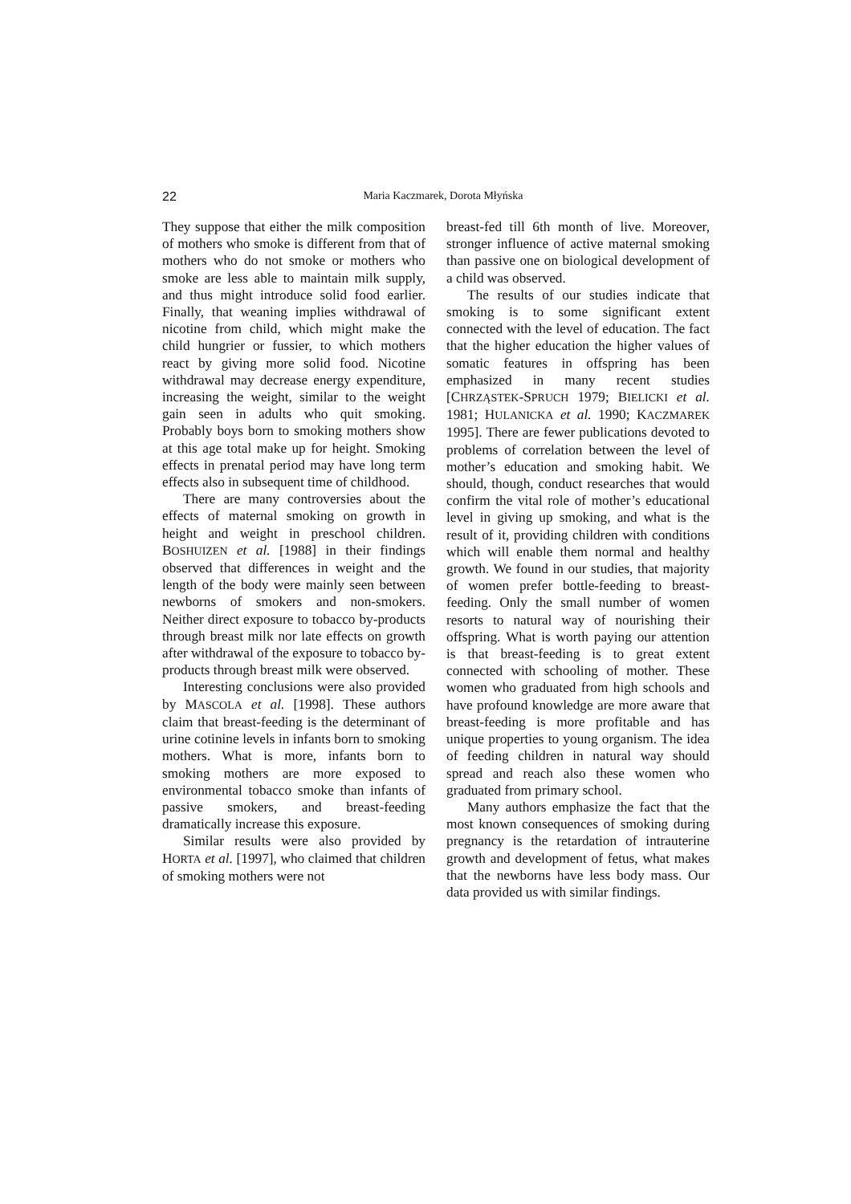22
Maria Kaczmarek, Dorota Młyńska
They suppose that either the milk composition of mothers who smoke is different from that of mothers who do not smoke or mothers who smoke are less able to maintain milk supply, and thus might introduce solid food earlier. Finally, that weaning implies withdrawal of nicotine from child, which might make the child hungrier or fussier, to which mothers react by giving more solid food. Nicotine withdrawal may decrease energy expenditure, increasing the weight, similar to the weight gain seen in adults who quit smoking. Probably boys born to smoking mothers show at this age total make up for height. Smoking effects in prenatal period may have long term effects also in subsequent time of childhood.
There are many controversies about the effects of maternal smoking on growth in height and weight in preschool children. BOSHUIZEN et al. [1988] in their findings observed that differences in weight and the length of the body were mainly seen between newborns of smokers and non-smokers. Neither direct exposure to tobacco by-products through breast milk nor late effects on growth after withdrawal of the exposure to tobacco by-products through breast milk were observed.
Interesting conclusions were also provided by MASCOLA et al. [1998]. These authors claim that breast-feeding is the determinant of urine cotinine levels in infants born to smoking mothers. What is more, infants born to smoking mothers are more exposed to environmental tobacco smoke than infants of passive smokers, and breast-feeding dramatically increase this exposure.
Similar results were also provided by HORTA et al. [1997], who claimed that children of smoking mothers were not
breast-fed till 6th month of live. Moreover, stronger influence of active maternal smoking than passive one on biological development of a child was observed.
The results of our studies indicate that smoking is to some significant extent connected with the level of education. The fact that the higher education the higher values of somatic features in offspring has been emphasized in many recent studies [CHRZĄSTEK-SPRUCH 1979; BIELICKI et al. 1981; HULANICKA et al. 1990; KACZMAREK 1995]. There are fewer publications devoted to problems of correlation between the level of mother’s education and smoking habit. We should, though, conduct researches that would confirm the vital role of mother’s educational level in giving up smoking, and what is the result of it, providing children with conditions which will enable them normal and healthy growth. We found in our studies, that majority of women prefer bottle-feeding to breast-feeding. Only the small number of women resorts to natural way of nourishing their offspring. What is worth paying our attention is that breast-feeding is to great extent connected with schooling of mother. These women who graduated from high schools and have profound knowledge are more aware that breast-feeding is more profitable and has unique properties to young organism. The idea of feeding children in natural way should spread and reach also these women who graduated from primary school.
Many authors emphasize the fact that the most known consequences of smoking during pregnancy is the retardation of intrauterine growth and development of fetus, what makes that the newborns have less body mass. Our data provided us with similar findings.